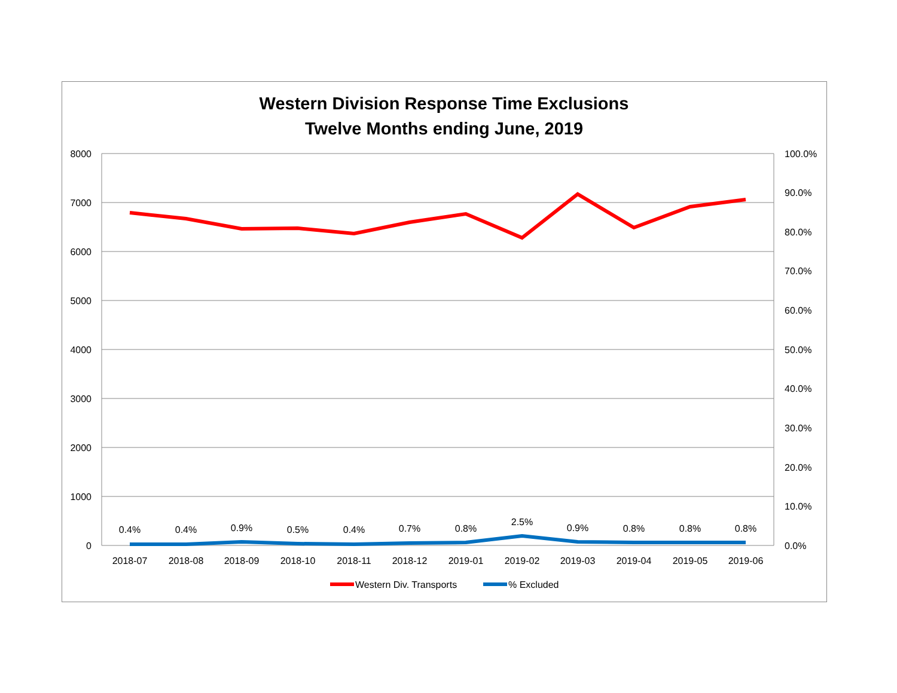Western Division Response Time Exclusions
Twelve Months ending June, 2019
8000
7000
6000
5000
4000
3000
2000
1000
0
100.0%
90.0%
80.0%
70.0%
60.0%
50.0%
40.0%
30.0%
20.0%
10.0%
0.0%
0.4%
0.4%
0.9%
0.5%
0.4%
0.7%
0.8%
2.5%
0.9%
0.8%
0.8%
0.8%
2018-07
2018-08
2018-09
2018-10
2018-11
2018-12
2019-01
2019-02
2019-03
2019-04
2019-05
2019-06
Western Div. Transports
% Excluded